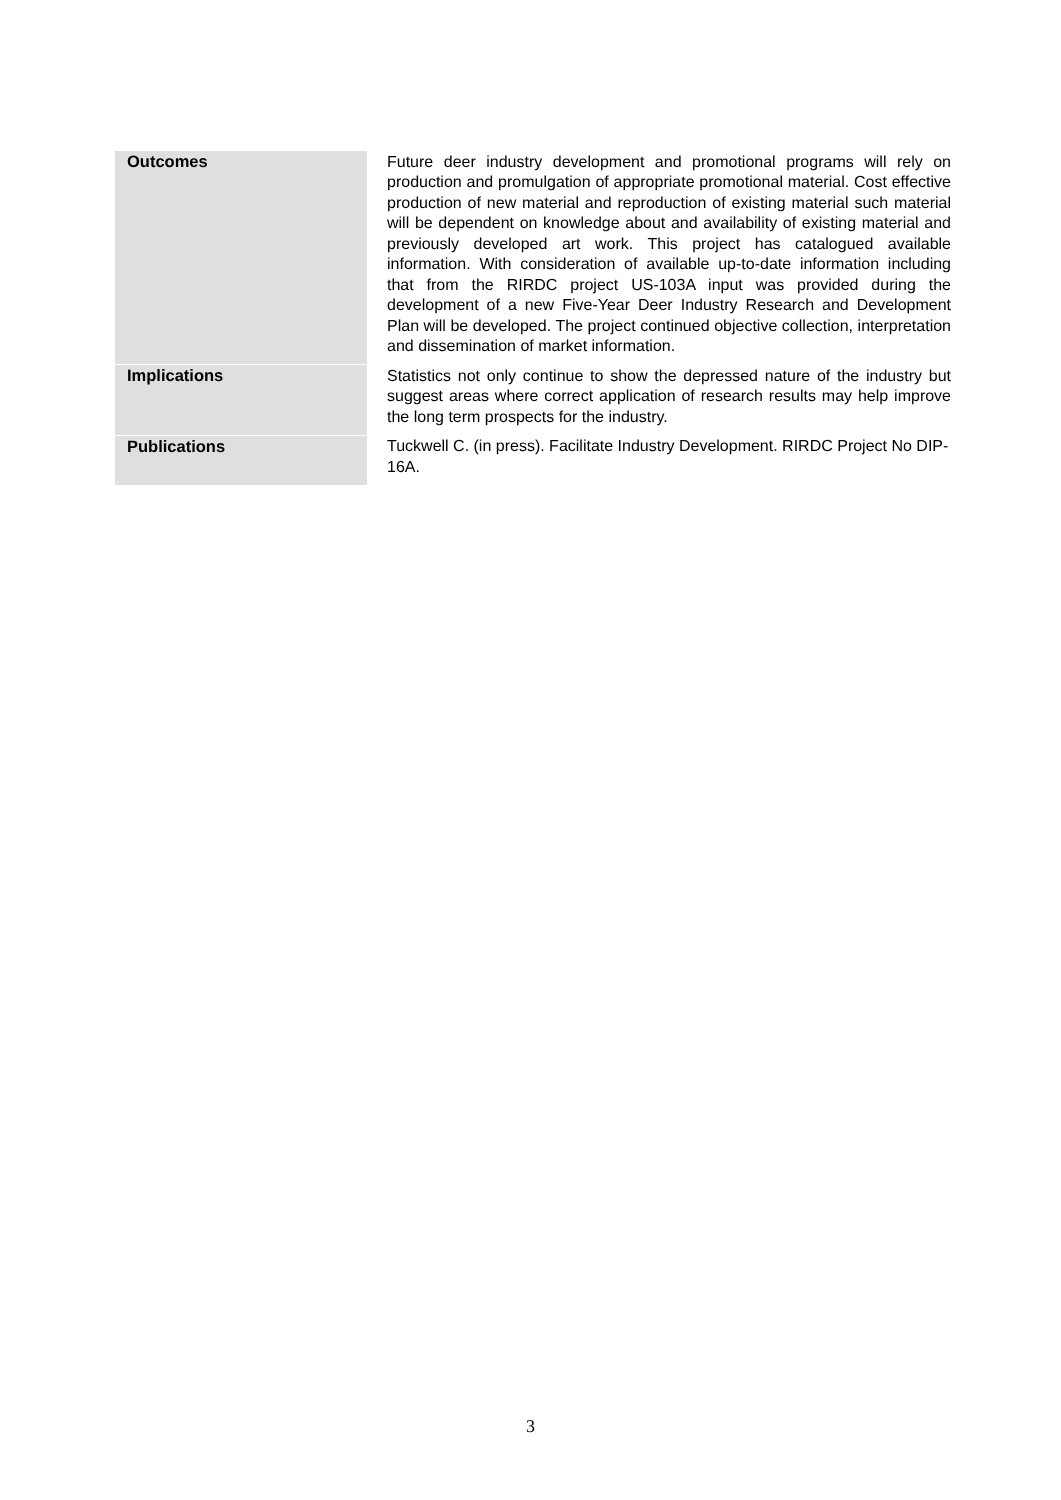| Outcomes | Future deer industry development and promotional programs will rely on production and promulgation of appropriate promotional material. Cost effective production of new material and reproduction of existing material such material will be dependent on knowledge about and availability of existing material and previously developed art work. This project has catalogued available information. With consideration of available up-to-date information including that from the RIRDC project US-103A input was provided during the development of a new Five-Year Deer Industry Research and Development Plan will be developed. The project continued objective collection, interpretation and dissemination of market information. |
| Implications | Statistics not only continue to show the depressed nature of the industry but suggest areas where correct application of research results may help improve the long term prospects for the industry. |
| Publications | Tuckwell C. (in press). Facilitate Industry Development. RIRDC Project No DIP-16A. |
3